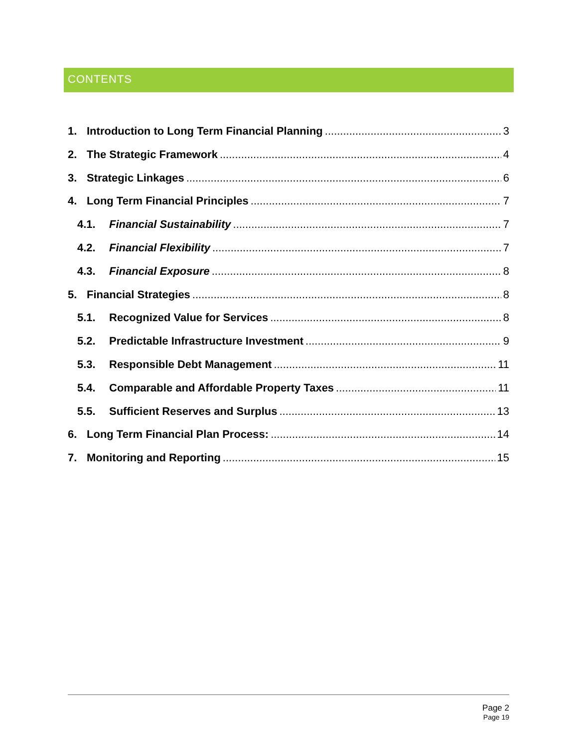CONTENTS
1. Introduction to Long Term Financial Planning 3
2. The Strategic Framework 4
3. Strategic Linkages 6
4. Long Term Financial Principles 7
4.1. Financial Sustainability 7
4.2. Financial Flexibility 7
4.3. Financial Exposure 8
5. Financial Strategies 8
5.1. Recognized Value for Services 8
5.2. Predictable Infrastructure Investment 9
5.3. Responsible Debt Management 11
5.4. Comparable and Affordable Property Taxes 11
5.5. Sufficient Reserves and Surplus 13
6. Long Term Financial Plan Process: 14
7. Monitoring and Reporting 15
Page 2
Page 19